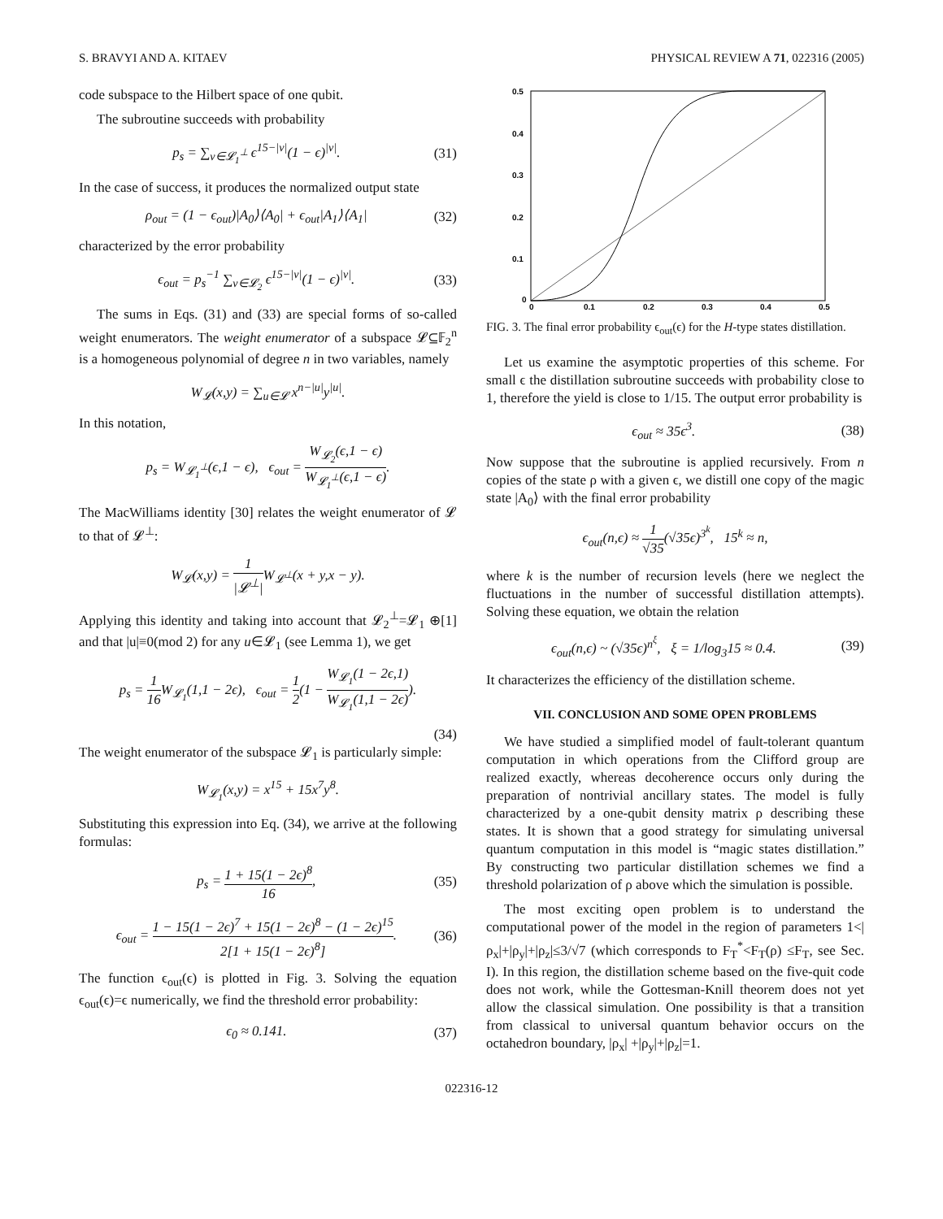S. BRAVYI AND A. KITAEV PHYSICAL REVIEW A 71, 022316 (2005)
code subspace to the Hilbert space of one qubit.
The subroutine succeeds with probability
p<sub>s</sub> = ∑<sub>v∈𝓛<sub>1</sub><sup>⊥</sup></sub> ϵ<sup>15−|v|</sup>(1 − ϵ)<sup>|v|</sup>. (31)
In the case of success, it produces the normalized output state
ρ<sub>out</sub> = (1 − ϵ<sub>out</sub>)|A<sub>0</sub>⟩⟨A<sub>0</sub>| + ϵ<sub>out</sub>|A<sub>1</sub>⟩⟨A<sub>1</sub>| (32)
characterized by the error probability
ϵ<sub>out</sub> = p<sub>s</sub><sup>−1</sup> ∑<sub>v∈𝓛<sub>2</sub></sub> ϵ<sup>15−|v|</sup>(1 − ϵ)<sup>|v|</sup>. (33)
The sums in Eqs. (31) and (33) are special forms of so-called weight enumerators. The weight enumerator of a subspace 𝓛⊆𝔽<sub>2</sub><sup>n</sup> is a homogeneous polynomial of degree n in two variables, namely
W<sub>𝓛</sub>(x,y) = ∑<sub>u∈𝓛</sub> x<sup>n−|u|</sup>y<sup>|u|</sup>.
In this notation,
p<sub>s</sub> = W<sub>𝓛<sub>1</sub><sup>⊥</sup></sub>(ϵ,1 − ϵ), ϵ<sub>out</sub> = W<sub>𝓛<sub>2</sub></sub>(ϵ,1 − ϵ) W<sub>𝓛<sub>1</sub><sup>⊥</sup></sub>(ϵ,1 − ϵ).
The MacWilliams identity [30] relates the weight enumerator of 𝓛 to that of 𝓛<sup>⊥</sup>:
W<sub>𝓛</sub>(x,y) = 1 |𝓛<sup>⊥</sup>|W<sub>𝓛<sup>⊥</sup></sub>(x + y,x − y).
Applying this identity and taking into account that 𝓛<sub>2</sub><sup>⊥</sup>=𝓛<sub>1</sub> ⊕[1] and that |u|≡0(mod 2) for any u∈𝓛<sub>1</sub> (see Lemma 1), we get
p<sub>s</sub> = 1 16 W<sub>𝓛<sub>1</sub></sub>(1,1 − 2ϵ), ϵ<sub>out</sub> = 1 2(1 − W<sub>𝓛<sub>1</sub></sub>(1 − 2ϵ,1) W<sub>𝓛<sub>1</sub></sub>(1,1 − 2ϵ)).
(34)
The weight enumerator of the subspace 𝓛<sub>1</sub> is particularly simple:
W<sub>𝓛<sub>1</sub></sub>(x,y) = x<sup>15</sup> + 15x<sup>7</sup>y<sup>8</sup>.
Substituting this expression into Eq. (34), we arrive at the following formulas:
p<sub>s</sub> = 1 + 15(1 − 2ϵ)<sup>8</sup> 16, (35)
ϵ<sub>out</sub> = 1 − 15(1 − 2ϵ)<sup>7</sup> + 15(1 − 2ϵ)<sup>8</sup> − (1 − 2ϵ)<sup>15</sup> 2[1 + 15(1 − 2ϵ)<sup>8</sup>]. (36)
The function ϵ<sub>out</sub>(ϵ) is plotted in Fig. 3. Solving the equation ϵ<sub>out</sub>(ϵ)=ϵ numerically, we find the threshold error probability:
ϵ<sub>0</sub> ≈ 0.141. (37)
0.5
0.4
0.3
0.2
0.1
0
0
0.1
0.2
0.3
0.4
0.5
FIG. 3. The final error probability ϵ<sub>out</sub>(ϵ) for the H-type states distillation.
Let us examine the asymptotic properties of this scheme. For small ϵ the distillation subroutine succeeds with probability close to 1, therefore the yield is close to 1/15. The output error probability is
ϵ<sub>out</sub> ≈ 35ϵ<sup>3</sup>. (38)
Now suppose that the subroutine is applied recursively. From n copies of the state ρ with a given ϵ, we distill one copy of the magic state |A<sub>0</sub>⟩ with the final error probability
ϵ<sub>out</sub>(n,ϵ) ≈ 1 √35(√35ϵ)<sup>3<sup>k</sup></sup>, 15<sup>k</sup> ≈ n,
where k is the number of recursion levels (here we neglect the fluctuations in the number of successful distillation attempts). Solving these equation, we obtain the relation
ϵ<sub>out</sub>(n,ϵ) ~ (√35ϵ)<sup>n<sup>ξ</sup></sup>, ξ = 1/log<sub>3</sub>15 ≈ 0.4. (39)
It characterizes the efficiency of the distillation scheme.
VII. CONCLUSION AND SOME OPEN PROBLEMS
We have studied a simplified model of fault-tolerant quantum computation in which operations from the Clifford group are realized exactly, whereas decoherence occurs only during the preparation of nontrivial ancillary states. The model is fully characterized by a one-qubit density matrix ρ describing these states. It is shown that a good strategy for simulating universal quantum computation in this model is “magic states distillation.” By constructing two particular distillation schemes we find a threshold polarization of ρ above which the simulation is possible.
The most exciting open problem is to understand the computational power of the model in the region of parameters 1<|ρ<sub>x</sub>|+|ρ<sub>y</sub>|+|ρ<sub>z</sub>|≤3/√7 (which corresponds to F<sub>T</sub><sup>*</sup><F<sub>T</sub>(ρ) ≤F<sub>T</sub>, see Sec. I). In this region, the distillation scheme based on the five-quit code does not work, while the Gottesman-Knill theorem does not yet allow the classical simulation. One possibility is that a transition from classical to universal quantum behavior occurs on the octahedron boundary, |ρ<sub>x</sub>| +|ρ<sub>y</sub>|+|ρ<sub>z</sub>|=1.
022316-12